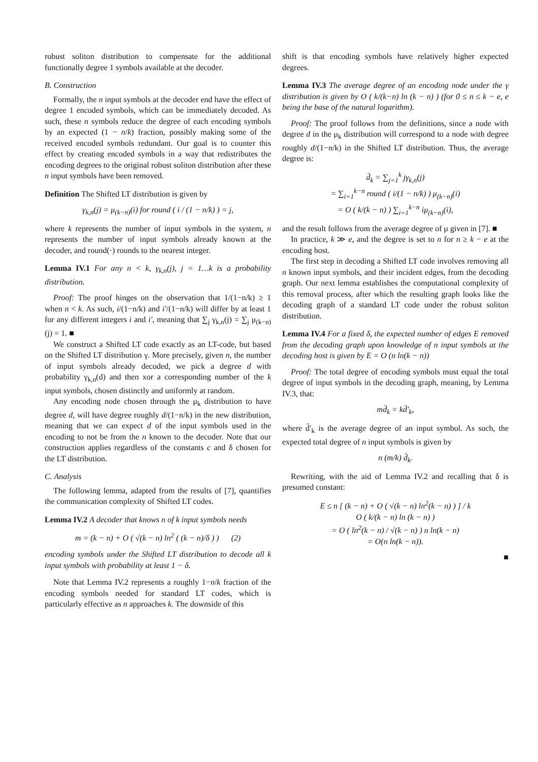robust soliton distribution to compensate for the additional functionally degree 1 symbols available at the decoder.
B. Construction
Formally, the n input symbols at the decoder end have the effect of degree 1 encoded symbols, which can be immediately decoded. As such, these n symbols reduce the degree of each encoding symbols by an expected (1 − n/k) fraction, possibly making some of the received encoded symbols redundant. Our goal is to counter this effect by creating encoded symbols in a way that redistributes the encoding degrees to the original robust soliton distribution after these n input symbols have been removed.
Definition The Shifted LT distribution is given by
γ<sub>k,n</sub>(j) = μ<sub>(k−n)</sub>(i) for round ( i / (1 − n/k) ) = j,
where k represents the number of input symbols in the system, n represents the number of input symbols already known at the decoder, and round(·) rounds to the nearest integer.
Lemma IV.1 For any n < k, γ<sub>k,n</sub>(j), j = 1…k is a probability distribution.
Proof: The proof hinges on the observation that 1/(1−n/k) ≥ 1 when n < k. As such, i/(1−n/k) and i′/(1−n/k) will differ by at least 1 for any different integers i and i′, meaning that ∑<sub>j</sub> γ<sub>k,n</sub>(j) = ∑<sub>j</sub> μ<sub>(k−n)</sub>(j) = 1. ■
We construct a Shifted LT code exactly as an LT-code, but based on the Shifted LT distribution γ. More precisely, given n, the number of input symbols already decoded, we pick a degree d with probability γ<sub>k,n</sub>(d) and then xor a corresponding number of the k input symbols, chosen distinctly and uniformly at random.
Any encoding node chosen through the μ<sub>k</sub> distribution to have degree d, will have degree roughly d/(1−n/k) in the new distribution, meaning that we can expect d of the input symbols used in the encoding to not be from the n known to the decoder. Note that our construction applies regardless of the constants c and δ chosen for the LT distribution.
C. Analysis
The following lemma, adapted from the results of [7], quantifies the communication complexity of Shifted LT codes.
Lemma IV.2 A decoder that knows n of k input symbols needs
m = (k − n) + O ( √(k − n) ln<sup>2</sup> ( (k − n)/δ ) ) (2)
encoding symbols under the Shifted LT distribution to decode all k input symbols with probability at least 1 − δ.
Note that Lemma IV.2 represents a roughly 1−n/k fraction of the encoding symbols needed for standard LT codes, which is particularly effective as n approaches k. The downside of this
shift is that encoding symbols have relatively higher expected degrees.
Lemma IV.3 The average degree of an encoding node under the γ distribution is given by O ( k/(k−n) ln (k − n) ) (for 0 ≤ n ≤ k − e, e being the base of the natural logarithm).
Proof: The proof follows from the definitions, since a node with degree d in the μ<sub>k</sub> distribution will correspond to a node with degree roughly d/(1−n/k) in the Shifted LT distribution. Thus, the average degree is:
d̄<sub>k</sub> = ∑<sub>j=1</sub><sup>k</sup> jγ<sub>k,n</sub>(j)
= ∑<sub>i=1</sub><sup>k−n</sup> round ( i/(1 − n/k) ) μ<sub>(k−n)</sub>(i)
= O ( k/(k − n) ) ∑<sub>i=1</sub><sup>k−n</sup> iμ<sub>(k−n)</sub>(i),
and the result follows from the average degree of μ given in [7]. ■
In practice, k ≫ e, and the degree is set to n for n ≥ k − e at the encoding host.
The first step in decoding a Shifted LT code involves removing all n known input symbols, and their incident edges, from the decoding graph. Our next lemma establishes the computational complexity of this removal process, after which the resulting graph looks like the decoding graph of a standard LT code under the robust soliton distribution.
Lemma IV.4 For a fixed δ, the expected number of edges E removed from the decoding graph upon knowledge of n input symbols at the decoding host is given by E = O (n ln(k − n))
Proof: The total degree of encoding symbols must equal the total degree of input symbols in the decoding graph, meaning, by Lemma IV.3, that:
md̄<sub>k</sub> = kd̄′<sub>k</sub>,
where d̄′<sub>k</sub> is the average degree of an input symbol. As such, the expected total degree of n input symbols is given by
n (m/k) d̄<sub>k</sub>.
Rewriting, with the aid of Lemma IV.2 and recalling that δ is presumed constant:
E ≤ n [ (k − n) + O ( √(k − n) ln<sup>2</sup>(k − n) ) ] / k
O ( k/(k − n) ln (k − n) )
= O ( ln<sup>2</sup>(k − n) / √(k − n) ) n ln(k − n)
= O(n ln(k − n)).
■